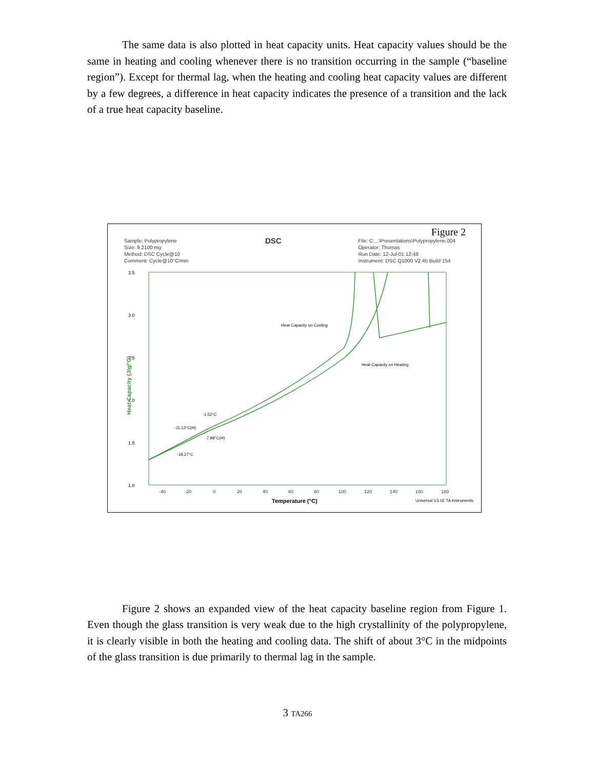The same data is also plotted in heat capacity units. Heat capacity values should be the same in heating and cooling whenever there is no transition occurring in the sample (“baseline region”). Except for thermal lag, when the heating and cooling heat capacity values are different by a few degrees, a difference in heat capacity indicates the presence of a transition and the lack of a true heat capacity baseline.
Figure 2
Sample: Polypropylene
Size: 9.2100 mg
Method: DSC Cycle@10
Comment: Cycle@10°C/min
DSC
File: C:...\Presentations\Polypropylene.004
Operator: Thomas
Run Date: 12-Jul-01 12:48
Instrument: DSC Q1000 V2.45 Build 154
3.5
3.0
2.5
2.0
1.5
1.0
Heat Capacity (J/g/°C)
-40
-20
0
20
40
60
80
100
120
140
160
180
Temperature (°C)
Universal V3.1E TA Instruments
Heat Capacity on Cooling
Heat Capacity on Heating
-1.52°C
-11.12°C(H)
-7.98°C(H)
-18.27°C
Figure 2 shows an expanded view of the heat capacity baseline region from Figure 1. Even though the glass transition is very weak due to the high crystallinity of the polypropylene, it is clearly visible in both the heating and cooling data. The shift of about 3°C in the midpoints of the glass transition is due primarily to thermal lag in the sample.
3 TA266